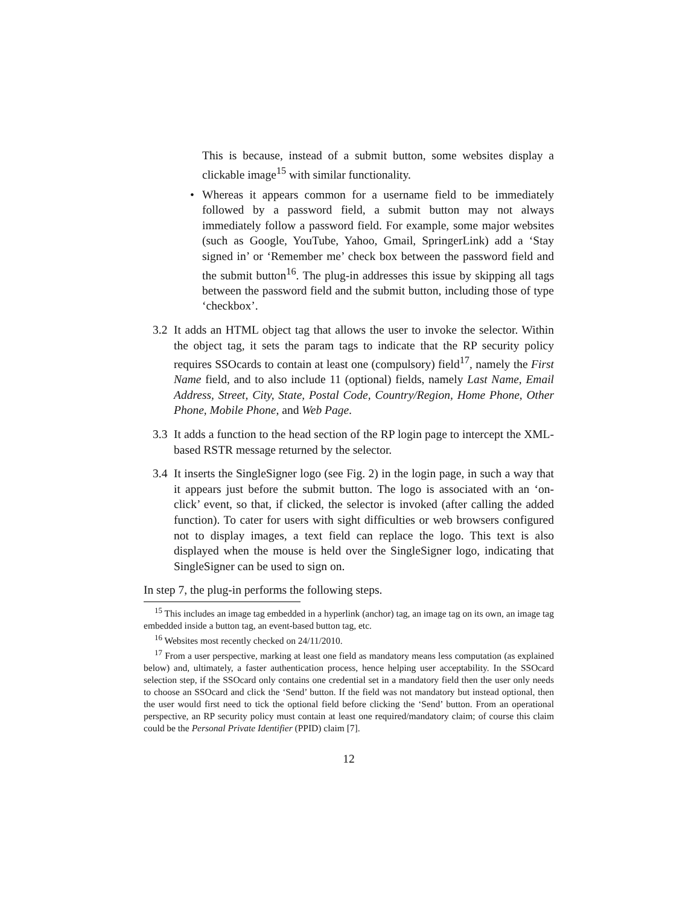This is because, instead of a submit button, some websites display a clickable image<sup>15</sup> with similar functionality.
• Whereas it appears common for a username field to be immediately followed by a password field, a submit button may not always immediately follow a password field. For example, some major websites (such as Google, YouTube, Yahoo, Gmail, SpringerLink) add a ‘Stay signed in’ or ‘Remember me’ check box between the password field and the submit button<sup>16</sup>. The plug-in addresses this issue by skipping all tags between the password field and the submit button, including those of type ‘checkbox’.
3.2 It adds an HTML object tag that allows the user to invoke the selector. Within the object tag, it sets the param tags to indicate that the RP security policy requires SSOcards to contain at least one (compulsory) field<sup>17</sup>, namely the First Name field, and to also include 11 (optional) fields, namely Last Name, Email Address, Street, City, State, Postal Code, Country/Region, Home Phone, Other Phone, Mobile Phone, and Web Page.
3.3 It adds a function to the head section of the RP login page to intercept the XML-based RSTR message returned by the selector.
3.4 It inserts the SingleSigner logo (see Fig. 2) in the login page, in such a way that it appears just before the submit button. The logo is associated with an ‘on-click’ event, so that, if clicked, the selector is invoked (after calling the added function). To cater for users with sight difficulties or web browsers configured not to display images, a text field can replace the logo. This text is also displayed when the mouse is held over the SingleSigner logo, indicating that SingleSigner can be used to sign on.
In step 7, the plug-in performs the following steps.
<sup>15</sup> This includes an image tag embedded in a hyperlink (anchor) tag, an image tag on its own, an image tag embedded inside a button tag, an event-based button tag, etc.
<sup>16</sup> Websites most recently checked on 24/11/2010.
<sup>17</sup> From a user perspective, marking at least one field as mandatory means less computation (as explained below) and, ultimately, a faster authentication process, hence helping user acceptability. In the SSOcard selection step, if the SSOcard only contains one credential set in a mandatory field then the user only needs to choose an SSOcard and click the ‘Send’ button. If the field was not mandatory but instead optional, then the user would first need to tick the optional field before clicking the ‘Send’ button. From an operational perspective, an RP security policy must contain at least one required/mandatory claim; of course this claim could be the Personal Private Identifier (PPID) claim [7].
12